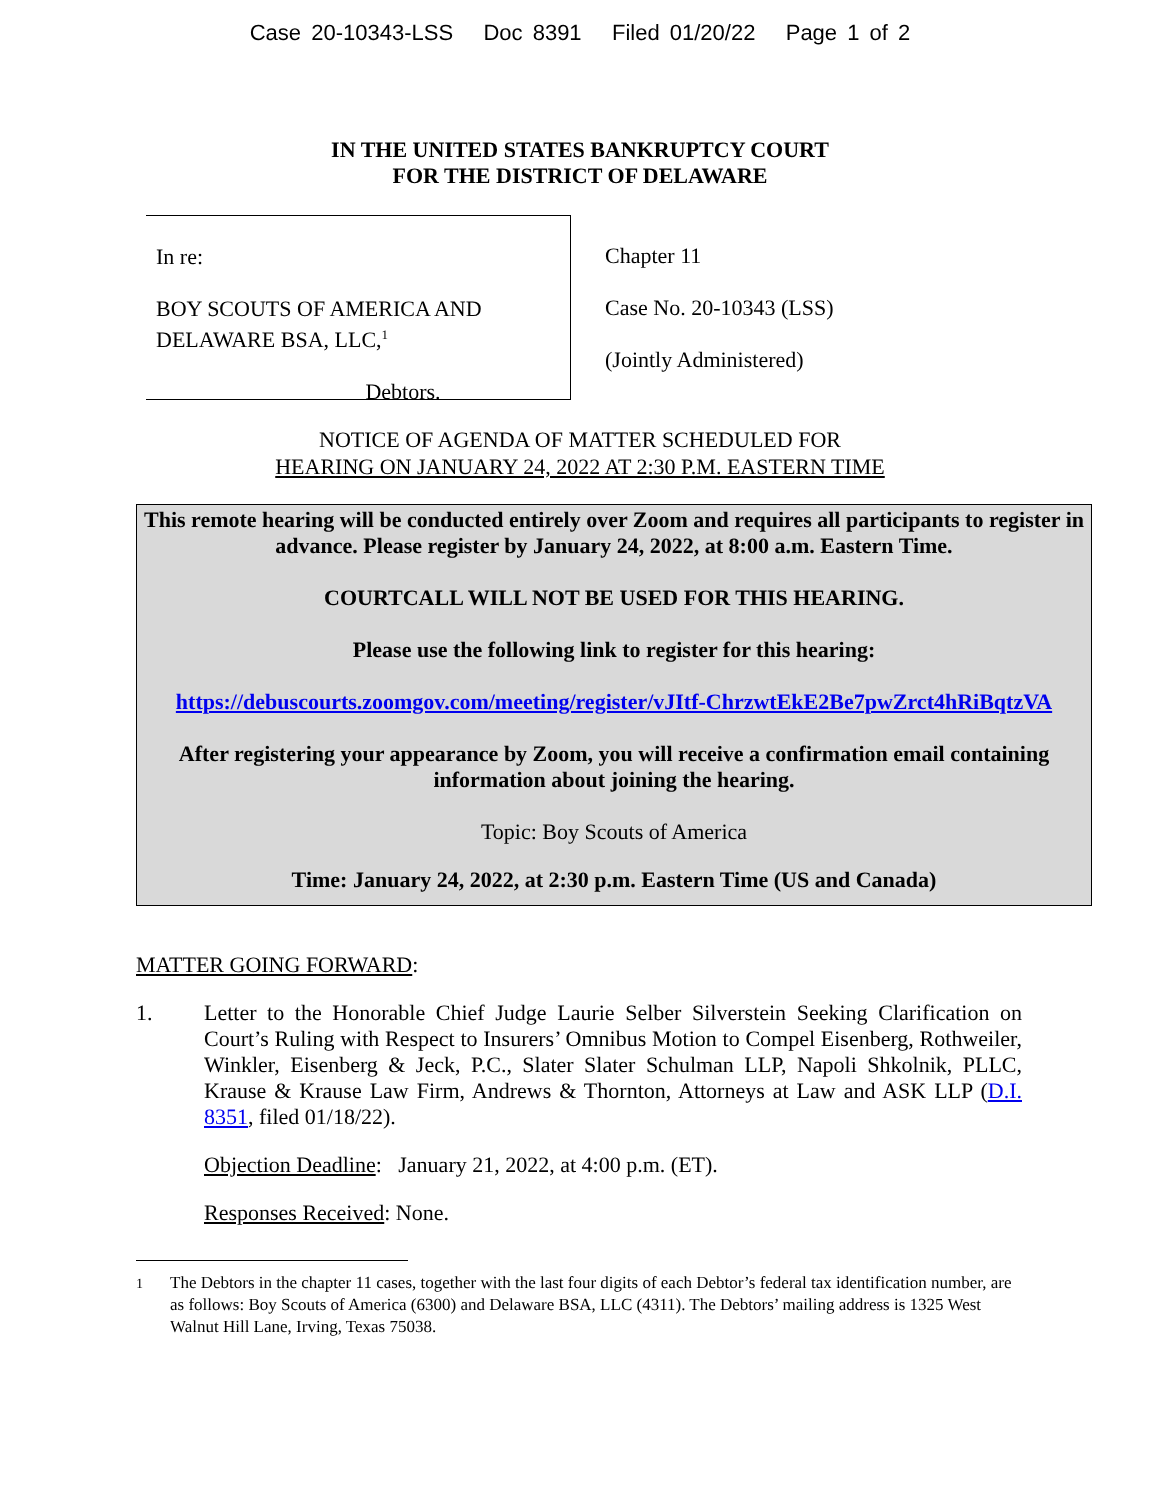Case 20-10343-LSS Doc 8391 Filed 01/20/22 Page 1 of 2
IN THE UNITED STATES BANKRUPTCY COURT
FOR THE DISTRICT OF DELAWARE
In re:
BOY SCOUTS OF AMERICA AND
DELAWARE BSA, LLC,<sup>1</sup>
Debtors.
Chapter 11
Case No. 20-10343 (LSS)
(Jointly Administered)
NOTICE OF AGENDA OF MATTER SCHEDULED FOR
HEARING ON JANUARY 24, 2022 AT 2:30 P.M. EASTERN TIME
This remote hearing will be conducted entirely over Zoom and requires all participants to register in advance. Please register by January 24, 2022, at 8:00 a.m. Eastern Time.
COURTCALL WILL NOT BE USED FOR THIS HEARING.
Please use the following link to register for this hearing:
https://debuscourts.zoomgov.com/meeting/register/vJItf-ChrzwtEkE2Be7pwZrct4hRiBqtzVA
After registering your appearance by Zoom, you will receive a confirmation email containing information about joining the hearing.
Topic: Boy Scouts of America
Time: January 24, 2022, at 2:30 p.m. Eastern Time (US and Canada)
MATTER GOING FORWARD:
1. Letter to the Honorable Chief Judge Laurie Selber Silverstein Seeking Clarification on Court’s Ruling with Respect to Insurers’ Omnibus Motion to Compel Eisenberg, Rothweiler, Winkler, Eisenberg & Jeck, P.C., Slater Slater Schulman LLP, Napoli Shkolnik, PLLC, Krause & Krause Law Firm, Andrews & Thornton, Attorneys at Law and ASK LLP (D.I. 8351, filed 01/18/22).
Objection Deadline: January 21, 2022, at 4:00 p.m. (ET).
Responses Received: None.
<sup>1</sup> The Debtors in the chapter 11 cases, together with the last four digits of each Debtor’s federal tax identification number, are as follows: Boy Scouts of America (6300) and Delaware BSA, LLC (4311). The Debtors’ mailing address is 1325 West Walnut Hill Lane, Irving, Texas 75038.